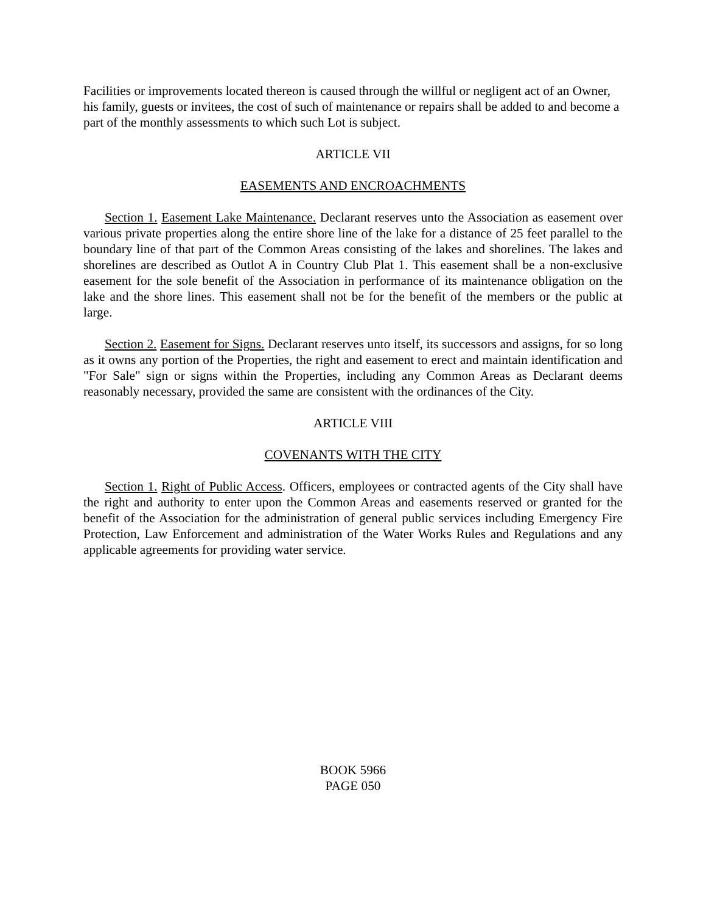Facilities or improvements located thereon is caused through the willful or negligent act of an Owner, his family, guests or invitees, the cost of such of maintenance or repairs shall be added to and become a part of the monthly assessments to which such Lot is subject.
ARTICLE VII
EASEMENTS AND ENCROACHMENTS
Section 1. Easement Lake Maintenance. Declarant reserves unto the Association as easement over various private properties along the entire shore line of the lake for a distance of 25 feet parallel to the boundary line of that part of the Common Areas consisting of the lakes and shorelines. The lakes and shorelines are described as Outlot A in Country Club Plat 1. This easement shall be a non-exclusive easement for the sole benefit of the Association in performance of its maintenance obligation on the lake and the shore lines. This easement shall not be for the benefit of the members or the public at large.
Section 2. Easement for Signs. Declarant reserves unto itself, its successors and assigns, for so long as it owns any portion of the Properties, the right and easement to erect and maintain identification and "For Sale" sign or signs within the Properties, including any Common Areas as Declarant deems reasonably necessary, provided the same are consistent with the ordinances of the City.
ARTICLE VIII
COVENANTS WITH THE CITY
Section 1. Right of Public Access. Officers, employees or contracted agents of the City shall have the right and authority to enter upon the Common Areas and easements reserved or granted for the benefit of the Association for the administration of general public services including Emergency Fire Protection, Law Enforcement and administration of the Water Works Rules and Regulations and any applicable agreements for providing water service.
BOOK 5966
PAGE 050